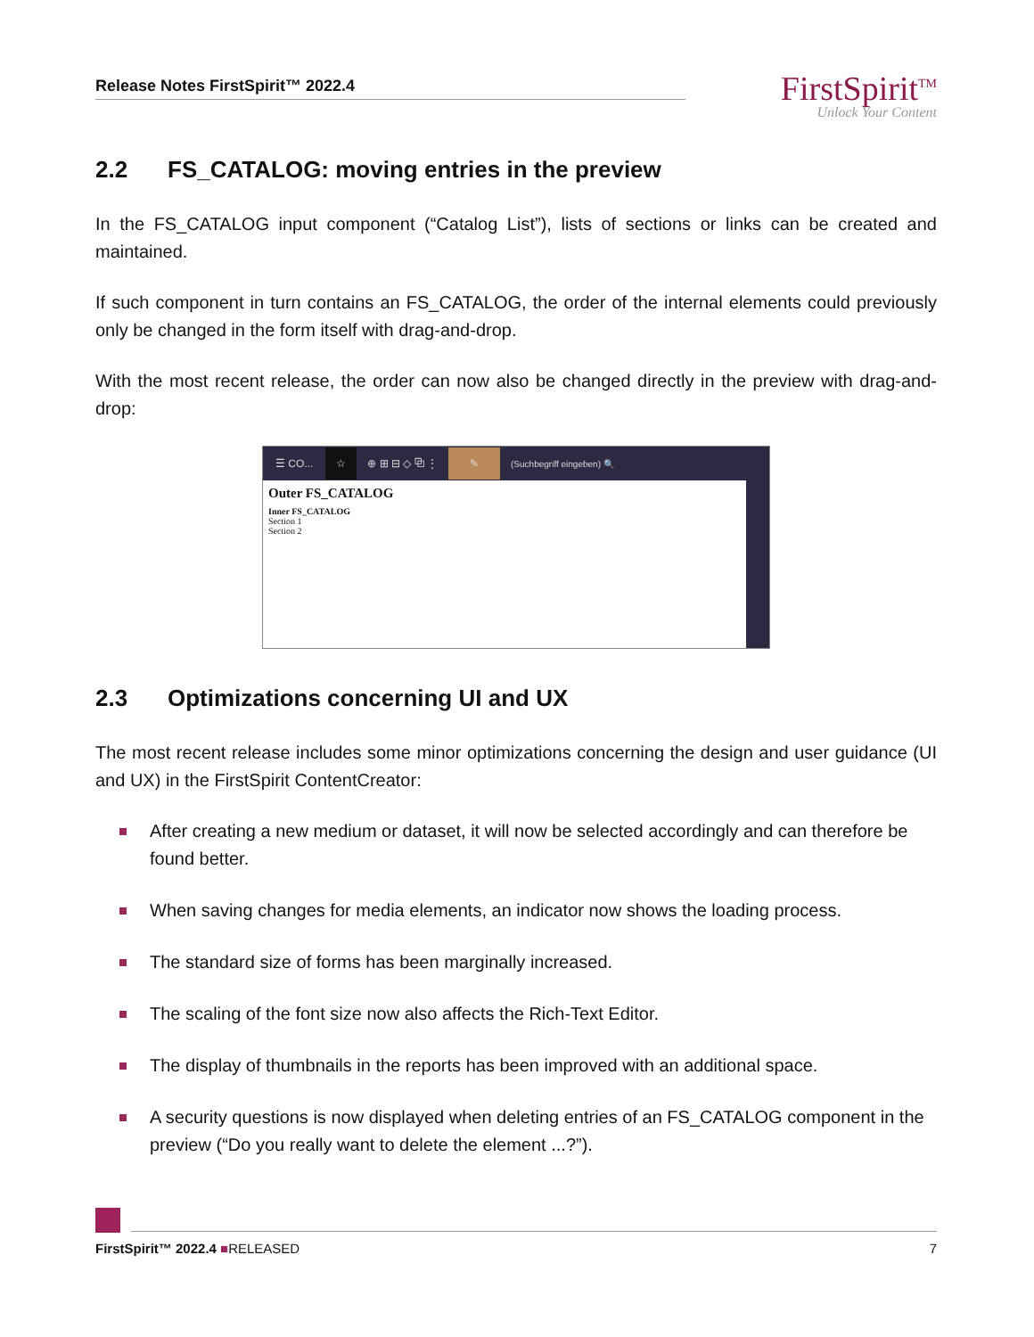Release Notes FirstSpirit™ 2022.4
FirstSpirit<sup>TM</sup>
Unlock Your Content
2.2 FS_CATALOG: moving entries in the preview
In the FS_CATALOG input component (“Catalog List”), lists of sections or links can be created and maintained.
If such component in turn contains an FS_CATALOG, the order of the internal elements could previously only be changed in the form itself with drag-and-drop.
With the most recent release, the order can now also be changed directly in the preview with drag-and-drop:
☰ CO... ☆ ⊕ ⊞ ⊟ ◇ ⧉ ⋮ ✎ (Suchbegriff eingeben) 🔍
Outer FS_CATALOG
Inner FS_CATALOG
Section 1
Section 2
2.3 Optimizations concerning UI and UX
The most recent release includes some minor optimizations concerning the design and user guidance (UI and UX) in the FirstSpirit ContentCreator:
After creating a new medium or dataset, it will now be selected accordingly and can therefore be found better.
When saving changes for media elements, an indicator now shows the loading process.
The standard size of forms has been marginally increased.
The scaling of the font size now also affects the Rich-Text Editor.
The display of thumbnails in the reports has been improved with an additional space.
A security questions is now displayed when deleting entries of an FS_CATALOG component in the preview (“Do you really want to delete the element ...?”).
FirstSpirit™ 2022.4 ■RELEASED 7